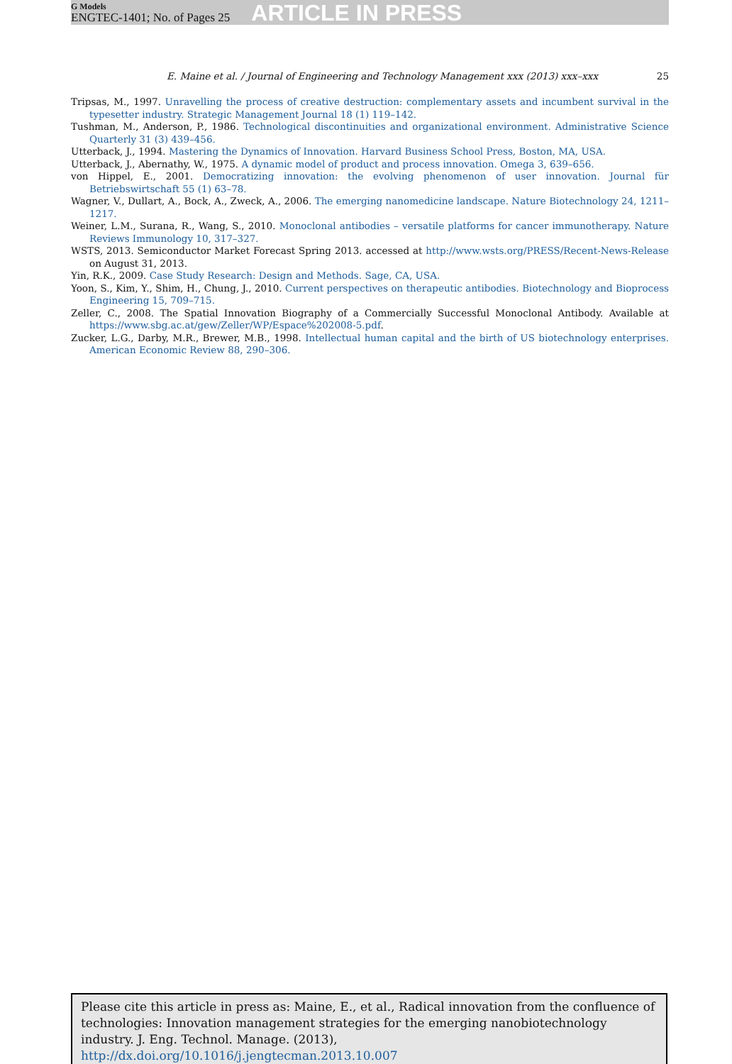G Models
ENGTEC-1401; No. of Pages 25
ARTICLE IN PRESS
E. Maine et al. / Journal of Engineering and Technology Management xxx (2013) xxx–xxx 25
Tripsas, M., 1997. Unravelling the process of creative destruction: complementary assets and incumbent survival in the typesetter industry. Strategic Management Journal 18 (1) 119–142.
Tushman, M., Anderson, P., 1986. Technological discontinuities and organizational environment. Administrative Science Quarterly 31 (3) 439–456.
Utterback, J., 1994. Mastering the Dynamics of Innovation. Harvard Business School Press, Boston, MA, USA.
Utterback, J., Abernathy, W., 1975. A dynamic model of product and process innovation. Omega 3, 639–656.
von Hippel, E., 2001. Democratizing innovation: the evolving phenomenon of user innovation. Journal für Betriebswirtschaft 55 (1) 63–78.
Wagner, V., Dullart, A., Bock, A., Zweck, A., 2006. The emerging nanomedicine landscape. Nature Biotechnology 24, 1211–1217.
Weiner, L.M., Surana, R., Wang, S., 2010. Monoclonal antibodies – versatile platforms for cancer immunotherapy. Nature Reviews Immunology 10, 317–327.
WSTS, 2013. Semiconductor Market Forecast Spring 2013. accessed at http://www.wsts.org/PRESS/Recent-News-Release on August 31, 2013.
Yin, R.K., 2009. Case Study Research: Design and Methods. Sage, CA, USA.
Yoon, S., Kim, Y., Shim, H., Chung, J., 2010. Current perspectives on therapeutic antibodies. Biotechnology and Bioprocess Engineering 15, 709–715.
Zeller, C., 2008. The Spatial Innovation Biography of a Commercially Successful Monoclonal Antibody. Available at https://www.sbg.ac.at/gew/Zeller/WP/Espace%202008-5.pdf.
Zucker, L.G., Darby, M.R., Brewer, M.B., 1998. Intellectual human capital and the birth of US biotechnology enterprises. American Economic Review 88, 290–306.
Please cite this article in press as: Maine, E., et al., Radical innovation from the confluence of technologies: Innovation management strategies for the emerging nanobiotechnology industry. J. Eng. Technol. Manage. (2013), http://dx.doi.org/10.1016/j.jengtecman.2013.10.007